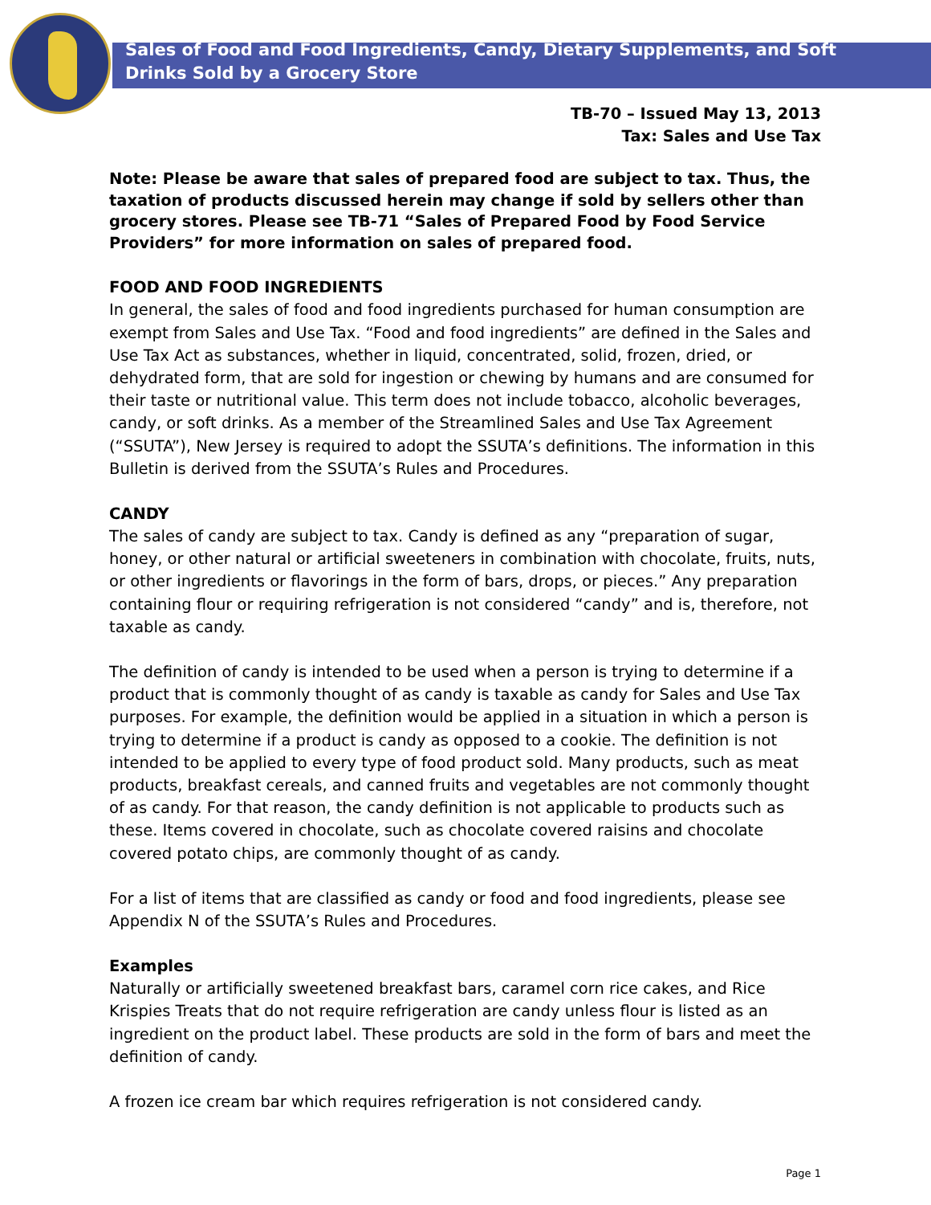Sales of Food and Food Ingredients, Candy, Dietary Supplements, and Soft
Drinks Sold by a Grocery Store
TB-70 – Issued May 13, 2013
Tax: Sales and Use Tax
Note: Please be aware that sales of prepared food are subject to tax. Thus, the taxation of products discussed herein may change if sold by sellers other than grocery stores. Please see TB-71 “Sales of Prepared Food by Food Service Providers” for more information on sales of prepared food.
FOOD AND FOOD INGREDIENTS
In general, the sales of food and food ingredients purchased for human consumption are exempt from Sales and Use Tax. “Food and food ingredients” are defined in the Sales and Use Tax Act as substances, whether in liquid, concentrated, solid, frozen, dried, or dehydrated form, that are sold for ingestion or chewing by humans and are consumed for their taste or nutritional value. This term does not include tobacco, alcoholic beverages, candy, or soft drinks. As a member of the Streamlined Sales and Use Tax Agreement (“SSUTA”), New Jersey is required to adopt the SSUTA’s definitions. The information in this Bulletin is derived from the SSUTA’s Rules and Procedures.
CANDY
The sales of candy are subject to tax. Candy is defined as any “preparation of sugar, honey, or other natural or artificial sweeteners in combination with chocolate, fruits, nuts, or other ingredients or flavorings in the form of bars, drops, or pieces.” Any preparation containing flour or requiring refrigeration is not considered “candy” and is, therefore, not taxable as candy.
The definition of candy is intended to be used when a person is trying to determine if a product that is commonly thought of as candy is taxable as candy for Sales and Use Tax purposes. For example, the definition would be applied in a situation in which a person is trying to determine if a product is candy as opposed to a cookie. The definition is not intended to be applied to every type of food product sold. Many products, such as meat products, breakfast cereals, and canned fruits and vegetables are not commonly thought of as candy. For that reason, the candy definition is not applicable to products such as these. Items covered in chocolate, such as chocolate covered raisins and chocolate covered potato chips, are commonly thought of as candy.
For a list of items that are classified as candy or food and food ingredients, please see Appendix N of the SSUTA’s Rules and Procedures.
Examples
Naturally or artificially sweetened breakfast bars, caramel corn rice cakes, and Rice Krispies Treats that do not require refrigeration are candy unless flour is listed as an ingredient on the product label. These products are sold in the form of bars and meet the definition of candy.
A frozen ice cream bar which requires refrigeration is not considered candy.
Page 1